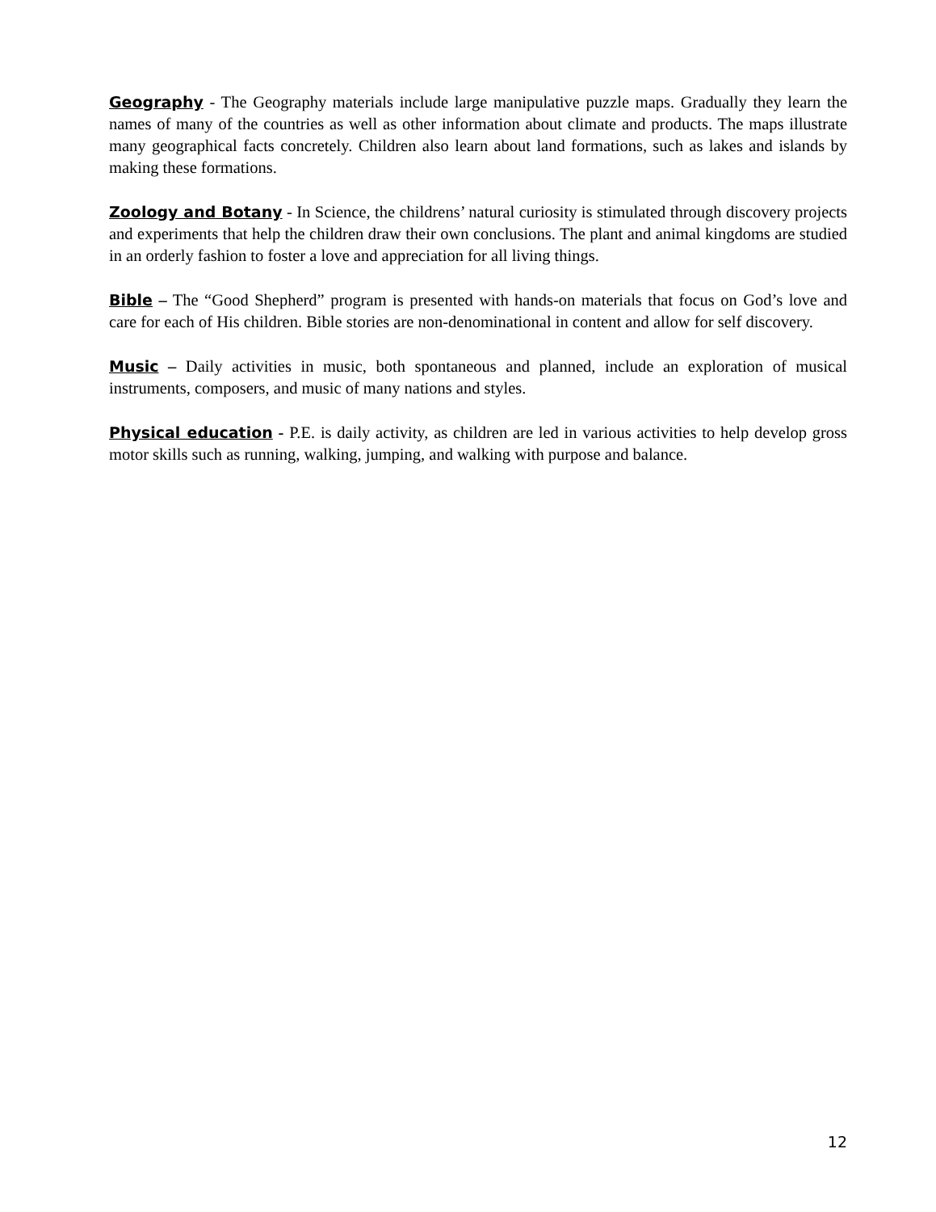Geography - The Geography materials include large manipulative puzzle maps. Gradually they learn the names of many of the countries as well as other information about climate and products. The maps illustrate many geographical facts concretely. Children also learn about land formations, such as lakes and islands by making these formations.
Zoology and Botany - In Science, the childrens’ natural curiosity is stimulated through discovery projects and experiments that help the children draw their own conclusions. The plant and animal kingdoms are studied in an orderly fashion to foster a love and appreciation for all living things.
Bible – The “Good Shepherd” program is presented with hands-on materials that focus on God’s love and care for each of His children. Bible stories are non-denominational in content and allow for self discovery.
Music – Daily activities in music, both spontaneous and planned, include an exploration of musical instruments, composers, and music of many nations and styles.
Physical education - P.E. is daily activity, as children are led in various activities to help develop gross motor skills such as running, walking, jumping, and walking with purpose and balance.
12